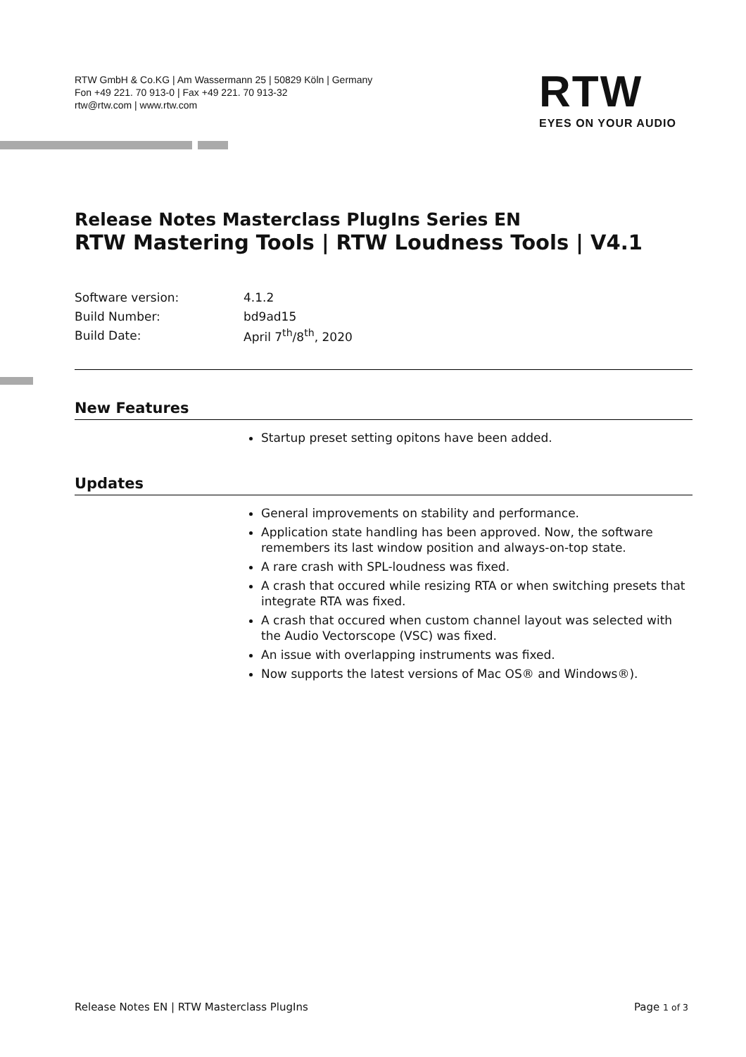RTW GmbH & Co.KG | Am Wassermann 25 | 50829 Köln | Germany
Fon +49 221. 70 913-0 | Fax +49 221. 70 913-32
rtw@rtw.com | www.rtw.com
RTW
EYES ON YOUR AUDIO
Release Notes Masterclass PlugIns Series EN
RTW Mastering Tools | RTW Loudness Tools | V4.1
| Software version: | 4.1.2 |
| Build Number: | bd9ad15 |
| Build Date: | April 7<sup>th</sup>/8<sup>th</sup>, 2020 |
New Features
Startup preset setting opitons have been added.
Updates
General improvements on stability and performance.
Application state handling has been approved. Now, the software remembers its last window position and always-on-top state.
A rare crash with SPL-loudness was fixed.
A crash that occured while resizing RTA or when switching presets that integrate RTA was fixed.
A crash that occured when custom channel layout was selected with the Audio Vectorscope (VSC) was fixed.
An issue with overlapping instruments was fixed.
Now supports the latest versions of Mac OS® and Windows®).
Release Notes EN | RTW Masterclass PlugIns Page 1 of 3